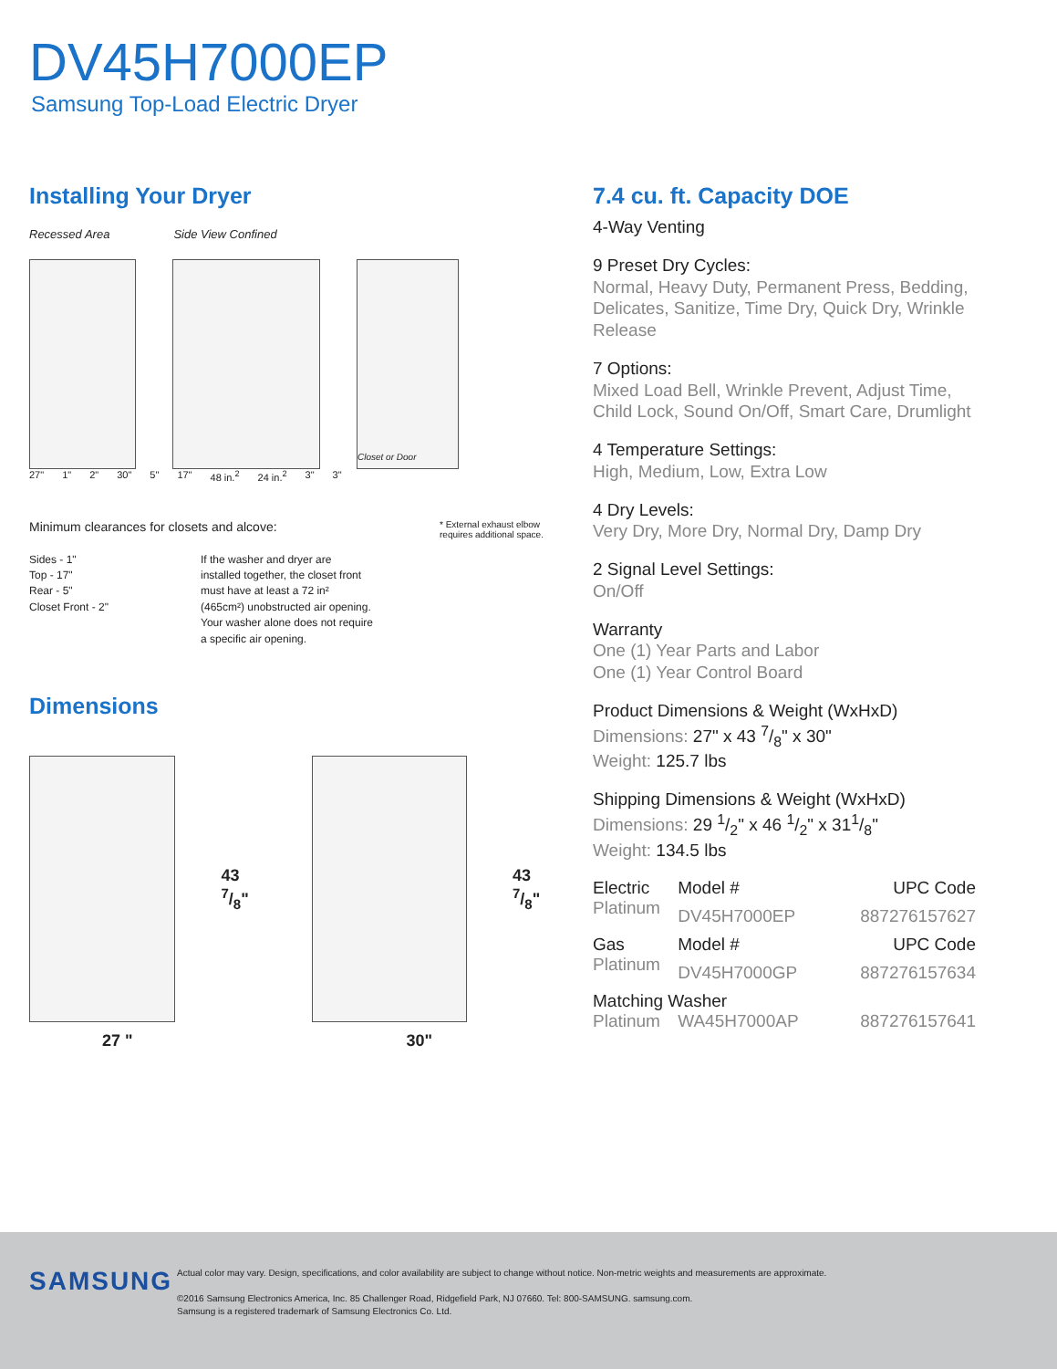DV45H7000EP
Samsung Top-Load Electric Dryer
Installing Your Dryer
Recessed Area Side View Confined
Closet or Door
27" 1" 2" 30" 5" 17" 48 in.<sup>2</sup> 24 in.<sup>2</sup> 3" 3"
Minimum clearances for closets and alcove: * External exhaust elbow requires additional space.
Sides - 1"
Top - 17"
Rear - 5"
Closet Front - 2"
If the washer and dryer are installed together, the closet front must have at least a 72 in² (465cm²) unobstructed air opening. Your washer alone does not require a specific air opening.
Dimensions
43 7/8" 43 7/8"
27 " 30"
7.4 cu. ft. Capacity DOE
4-Way Venting
9 Preset Dry Cycles:
Normal, Heavy Duty, Permanent Press, Bedding, Delicates, Sanitize, Time Dry, Quick Dry, Wrinkle Release
7 Options:
Mixed Load Bell, Wrinkle Prevent, Adjust Time, Child Lock, Sound On/Off, Smart Care, Drumlight
4 Temperature Settings:
High, Medium, Low, Extra Low
4 Dry Levels:
Very Dry, More Dry, Normal Dry, Damp Dry
2 Signal Level Settings:
On/Off
Warranty
One (1) Year Parts and Labor
One (1) Year Control Board
Product Dimensions & Weight (WxHxD)
Dimensions: 27" x 43 7/8" x 30"
Weight: 125.7 lbs
Shipping Dimensions & Weight (WxHxD)
Dimensions: 29 1/2" x 46 1/2" x 311/8"
Weight: 134.5 lbs
| Electric | Model # | UPC Code |
| Platinum | DV45H7000EP | 887276157627 |
| Gas | Model # | UPC Code |
| Platinum | DV45H7000GP | 887276157634 |
| Matching Washer | | |
| Platinum | WA45H7000AP | 887276157641 |
SAMSUNG
Actual color may vary. Design, specifications, and color availability are subject to change without notice. Non-metric weights and measurements are approximate.
©2016 Samsung Electronics America, Inc. 85 Challenger Road, Ridgefield Park, NJ 07660. Tel: 800-SAMSUNG. samsung.com.
Samsung is a registered trademark of Samsung Electronics Co. Ltd.